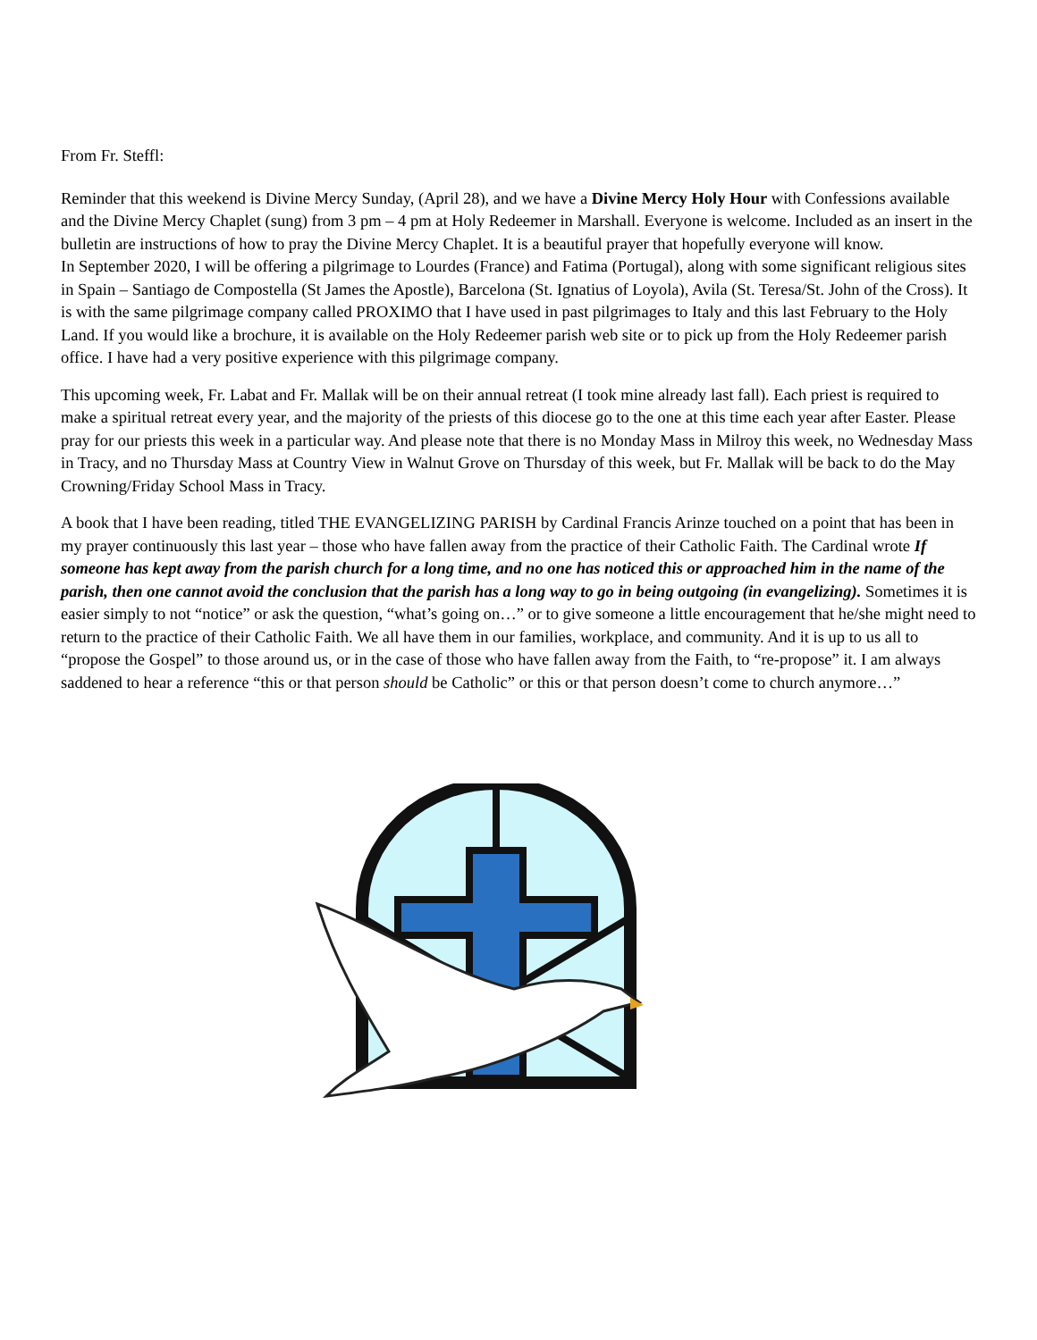From Fr. Steffl:
Reminder that this weekend is Divine Mercy Sunday, (April 28), and we have a Divine Mercy Holy Hour with Confessions available and the Divine Mercy Chaplet (sung) from 3 pm – 4 pm at Holy Redeemer in Marshall. Everyone is welcome. Included as an insert in the bulletin are instructions of how to pray the Divine Mercy Chaplet. It is a beautiful prayer that hopefully everyone will know.
In September 2020, I will be offering a pilgrimage to Lourdes (France) and Fatima (Portugal), along with some significant religious sites in Spain – Santiago de Compostella (St James the Apostle), Barcelona (St. Ignatius of Loyola), Avila (St. Teresa/St. John of the Cross). It is with the same pilgrimage company called PROXIMO that I have used in past pilgrimages to Italy and this last February to the Holy Land. If you would like a brochure, it is available on the Holy Redeemer parish web site or to pick up from the Holy Redeemer parish office. I have had a very positive experience with this pilgrimage company.
This upcoming week, Fr. Labat and Fr. Mallak will be on their annual retreat (I took mine already last fall). Each priest is required to make a spiritual retreat every year, and the majority of the priests of this diocese go to the one at this time each year after Easter. Please pray for our priests this week in a particular way. And please note that there is no Monday Mass in Milroy this week, no Wednesday Mass in Tracy, and no Thursday Mass at Country View in Walnut Grove on Thursday of this week, but Fr. Mallak will be back to do the May Crowning/Friday School Mass in Tracy.
A book that I have been reading, titled THE EVANGELIZING PARISH by Cardinal Francis Arinze touched on a point that has been in my prayer continuously this last year – those who have fallen away from the practice of their Catholic Faith. The Cardinal wrote If someone has kept away from the parish church for a long time, and no one has noticed this or approached him in the name of the parish, then one cannot avoid the conclusion that the parish has a long way to go in being outgoing (in evangelizing). Sometimes it is easier simply to not “notice” or ask the question, “what’s going on…” or to give someone a little encouragement that he/she might need to return to the practice of their Catholic Faith. We all have them in our families, workplace, and community. And it is up to us all to “propose the Gospel” to those around us, or in the case of those who have fallen away from the Faith, to “re-propose” it. I am always saddened to hear a reference “this or that person should be Catholic” or this or that person doesn’t come to church anymore…”